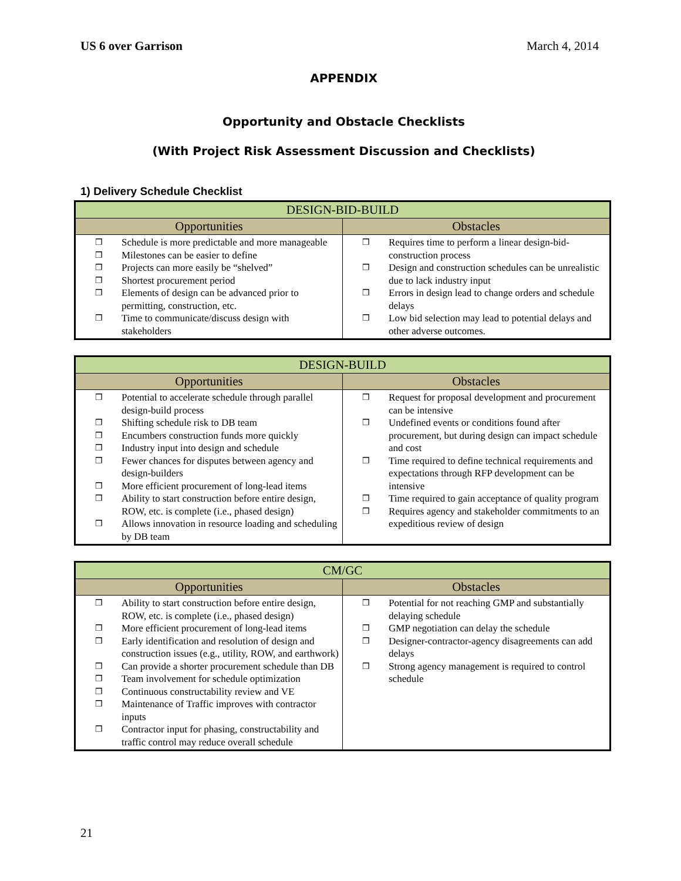US 6 over Garrison March 4, 2014
APPENDIX
Opportunity and Obstacle Checklists
(With Project Risk Assessment Discussion and Checklists)
1) Delivery Schedule Checklist
| DESIGN-BID-BUILD | |
| --- | --- |
| Opportunities | Obstacles |
| ❒ Schedule is more predictable and more manageable ❒ Milestones can be easier to define ❒ Projects can more easily be “shelved” ❒ Shortest procurement period ❒ Elements of design can be advanced prior to permitting, construction, etc. ❒ Time to communicate/discuss design with stakeholders | ❒ Requires time to perform a linear design-bid-construction process ❒ Design and construction schedules can be unrealistic due to lack industry input ❒ Errors in design lead to change orders and schedule delays ❒ Low bid selection may lead to potential delays and other adverse outcomes. |
| DESIGN-BUILD | |
| --- | --- |
| Opportunities | Obstacles |
| ❒ Potential to accelerate schedule through parallel design-build process ❒ Shifting schedule risk to DB team ❒ Encumbers construction funds more quickly ❒ Industry input into design and schedule ❒ Fewer chances for disputes between agency and design-builders ❒ More efficient procurement of long-lead items ❒ Ability to start construction before entire design, ROW, etc. is complete (i.e., phased design) ❒ Allows innovation in resource loading and scheduling by DB team | ❒ Request for proposal development and procurement can be intensive ❒ Undefined events or conditions found after procurement, but during design can impact schedule and cost ❒ Time required to define technical requirements and expectations through RFP development can be intensive ❒ Time required to gain acceptance of quality program ❒ Requires agency and stakeholder commitments to an expeditious review of design |
| CM/GC | |
| --- | --- |
| Opportunities | Obstacles |
| ❒ Ability to start construction before entire design, ROW, etc. is complete (i.e., phased design) ❒ More efficient procurement of long-lead items ❒ Early identification and resolution of design and construction issues (e.g., utility, ROW, and earthwork) ❒ Can provide a shorter procurement schedule than DB ❒ Team involvement for schedule optimization ❒ Continuous constructability review and VE ❒ Maintenance of Traffic improves with contractor inputs ❒ Contractor input for phasing, constructability and traffic control may reduce overall schedule | ❒ Potential for not reaching GMP and substantially delaying schedule ❒ GMP negotiation can delay the schedule ❒ Designer-contractor-agency disagreements can add delays ❒ Strong agency management is required to control schedule |
21